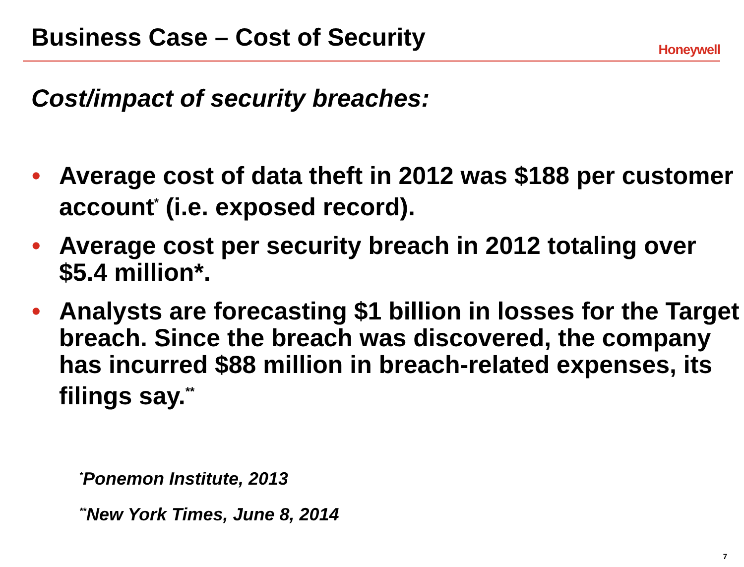Business Case – Cost of Security
Honeywell
Cost/impact of security breaches:
• Average cost of data theft in 2012 was $188 per customer account<sup>*</sup> (i.e. exposed record).
• Average cost per security breach in 2012 totaling over $5.4 million*.
• Analysts are forecasting $1 billion in losses for the Target breach. Since the breach was discovered, the company has incurred $88 million in breach-related expenses, its filings say.<sup>**</sup>
<sup>*</sup> Ponemon Institute, 2013
<sup>**</sup> New York Times, June 8, 2014
7